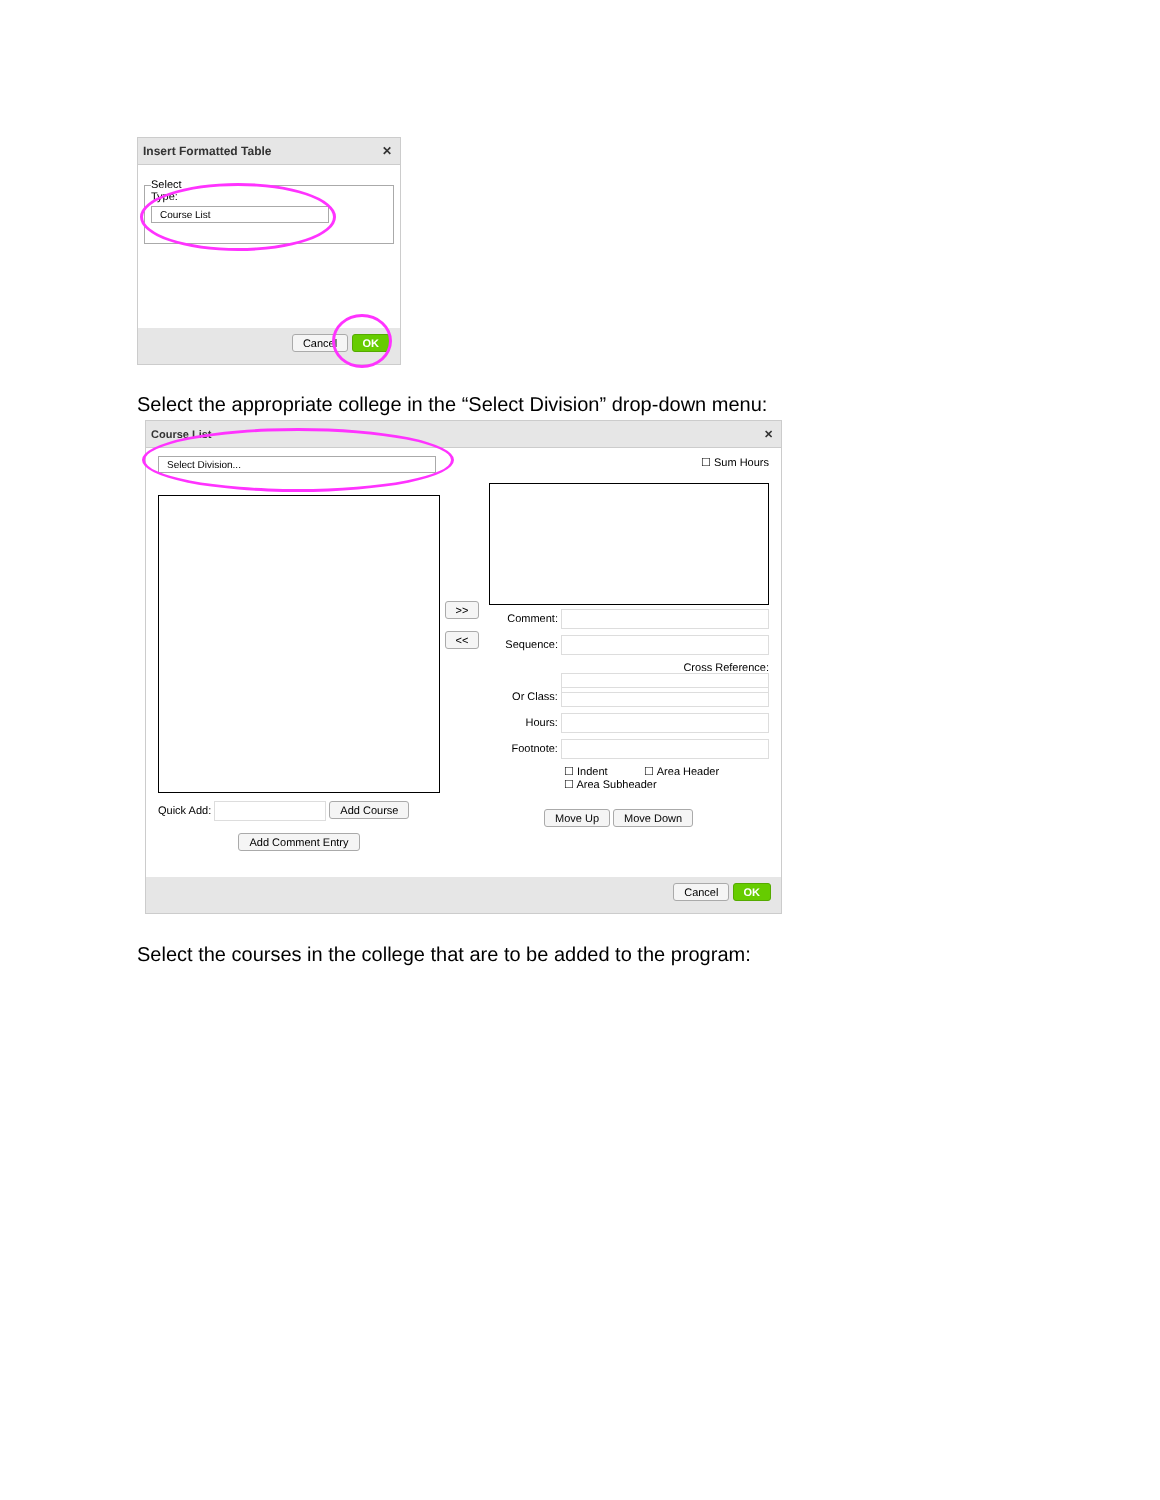Insert Formatted Table ✕
Select Type:
Course List
Cancel OK
Select the appropriate college in the “Select Division” drop-down menu:
Course List ✕
Select Division...
Quick Add: Add Course
Add Comment Entry
>>
<<
☐ Sum Hours
Comment:
Sequence:
Cross Reference:
Or Class:
Hours:
Footnote:
☐ Indent ☐ Area Header
☐ Area Subheader
Move Up Move Down
Cancel OK
Select the courses in the college that are to be added to the program: